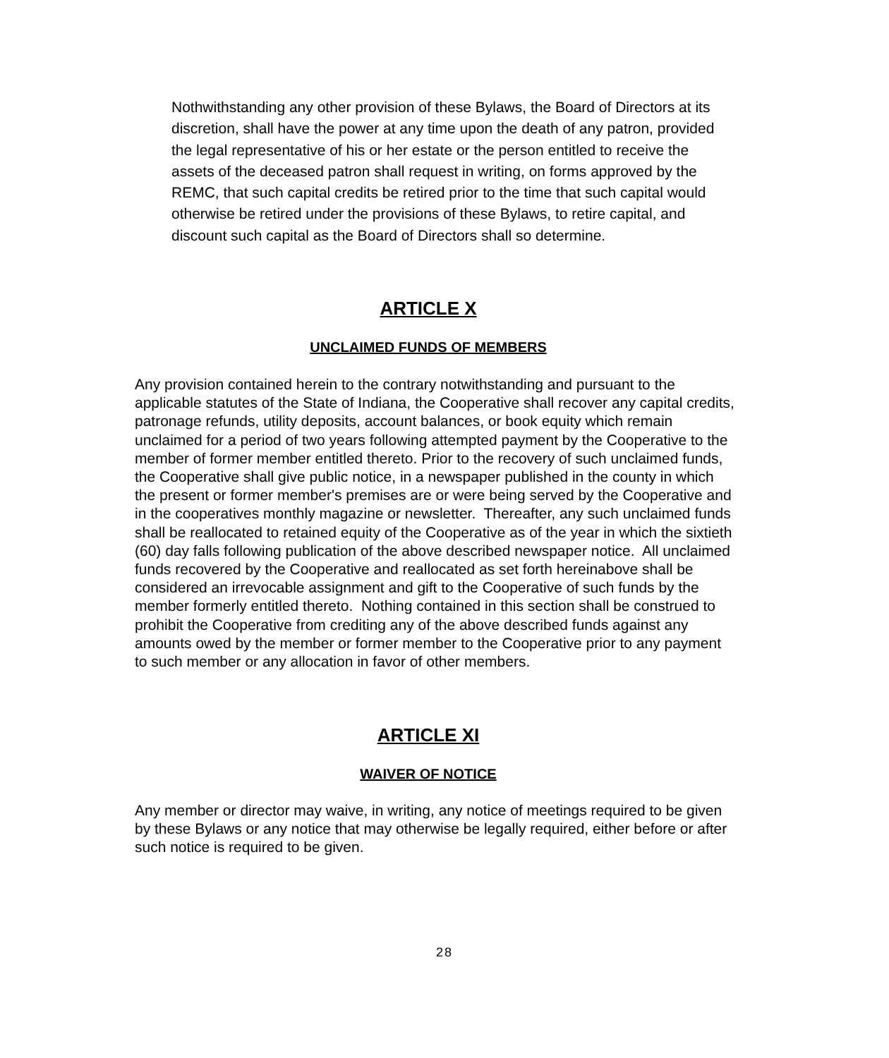Nothwithstanding any other provision of these Bylaws, the Board of Directors at its discretion, shall have the power at any time upon the death of any patron, provided the legal representative of his or her estate or the person entitled to receive the assets of the deceased patron shall request in writing, on forms approved by the REMC, that such capital credits be retired prior to the time that such capital would otherwise be retired under the provisions of these Bylaws, to retire capital, and discount such capital as the Board of Directors shall so determine.
ARTICLE X
UNCLAIMED FUNDS OF MEMBERS
Any provision contained herein to the contrary notwithstanding and pursuant to the applicable statutes of the State of Indiana, the Cooperative shall recover any capital credits, patronage refunds, utility deposits, account balances, or book equity which remain unclaimed for a period of two years following attempted payment by the Cooperative to the member of former member entitled thereto. Prior to the recovery of such unclaimed funds, the Cooperative shall give public notice, in a newspaper published in the county in which the present or former member's premises are or were being served by the Cooperative and in the cooperatives monthly magazine or newsletter. Thereafter, any such unclaimed funds shall be reallocated to retained equity of the Cooperative as of the year in which the sixtieth (60) day falls following publication of the above described newspaper notice. All unclaimed funds recovered by the Cooperative and reallocated as set forth hereinabove shall be considered an irrevocable assignment and gift to the Cooperative of such funds by the member formerly entitled thereto. Nothing contained in this section shall be construed to prohibit the Cooperative from crediting any of the above described funds against any amounts owed by the member or former member to the Cooperative prior to any payment to such member or any allocation in favor of other members.
ARTICLE XI
WAIVER OF NOTICE
Any member or director may waive, in writing, any notice of meetings required to be given by these Bylaws or any notice that may otherwise be legally required, either before or after such notice is required to be given.
28